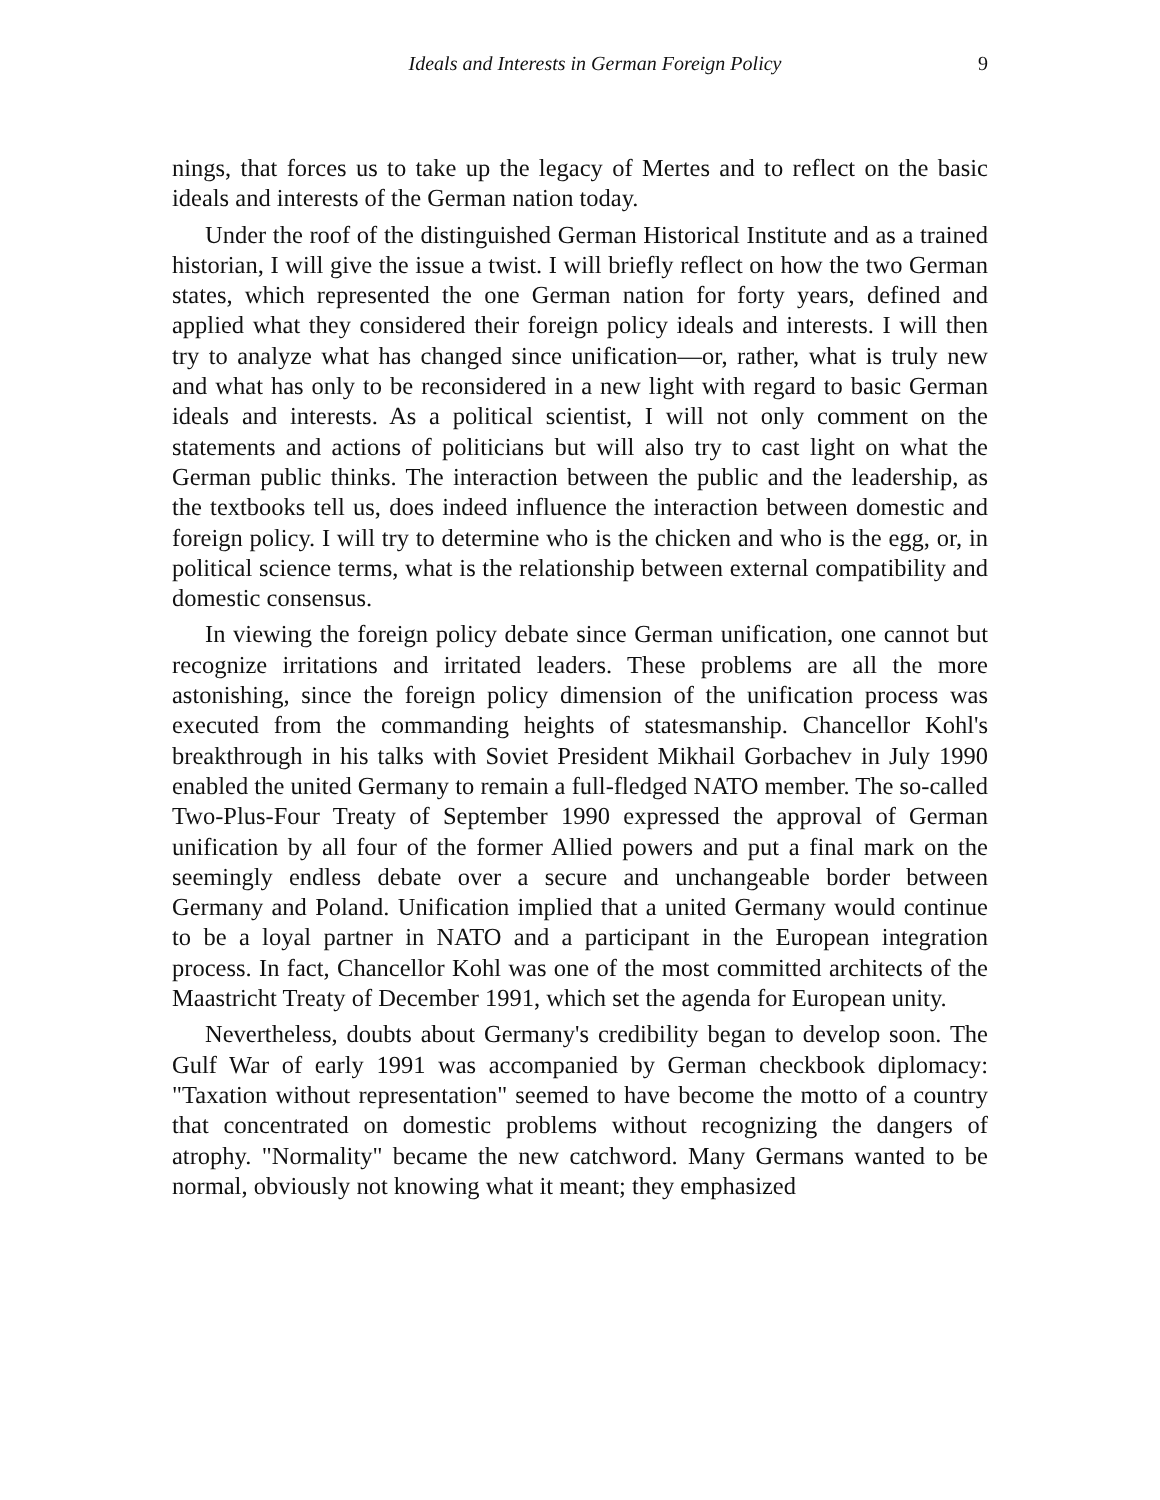Ideals and Interests in German Foreign Policy 9
nings, that forces us to take up the legacy of Mertes and to reflect on the basic ideals and interests of the German nation today.
Under the roof of the distinguished German Historical Institute and as a trained historian, I will give the issue a twist. I will briefly reflect on how the two German states, which represented the one German nation for forty years, defined and applied what they considered their foreign policy ideals and interests. I will then try to analyze what has changed since unification—or, rather, what is truly new and what has only to be reconsidered in a new light with regard to basic German ideals and interests. As a political scientist, I will not only comment on the statements and actions of politicians but will also try to cast light on what the German public thinks. The interaction between the public and the leadership, as the textbooks tell us, does indeed influence the interaction between domestic and foreign policy. I will try to determine who is the chicken and who is the egg, or, in political science terms, what is the relationship between external compatibility and domestic consensus.
In viewing the foreign policy debate since German unification, one cannot but recognize irritations and irritated leaders. These problems are all the more astonishing, since the foreign policy dimension of the unification process was executed from the commanding heights of statesmanship. Chancellor Kohl's breakthrough in his talks with Soviet President Mikhail Gorbachev in July 1990 enabled the united Germany to remain a full-fledged NATO member. The so-called Two-Plus-Four Treaty of September 1990 expressed the approval of German unification by all four of the former Allied powers and put a final mark on the seemingly endless debate over a secure and unchangeable border between Germany and Poland. Unification implied that a united Germany would continue to be a loyal partner in NATO and a participant in the European integration process. In fact, Chancellor Kohl was one of the most committed architects of the Maastricht Treaty of December 1991, which set the agenda for European unity.
Nevertheless, doubts about Germany's credibility began to develop soon. The Gulf War of early 1991 was accompanied by German checkbook diplomacy: "Taxation without representation" seemed to have become the motto of a country that concentrated on domestic problems without recognizing the dangers of atrophy. "Normality" became the new catchword. Many Germans wanted to be normal, obviously not knowing what it meant; they emphasized